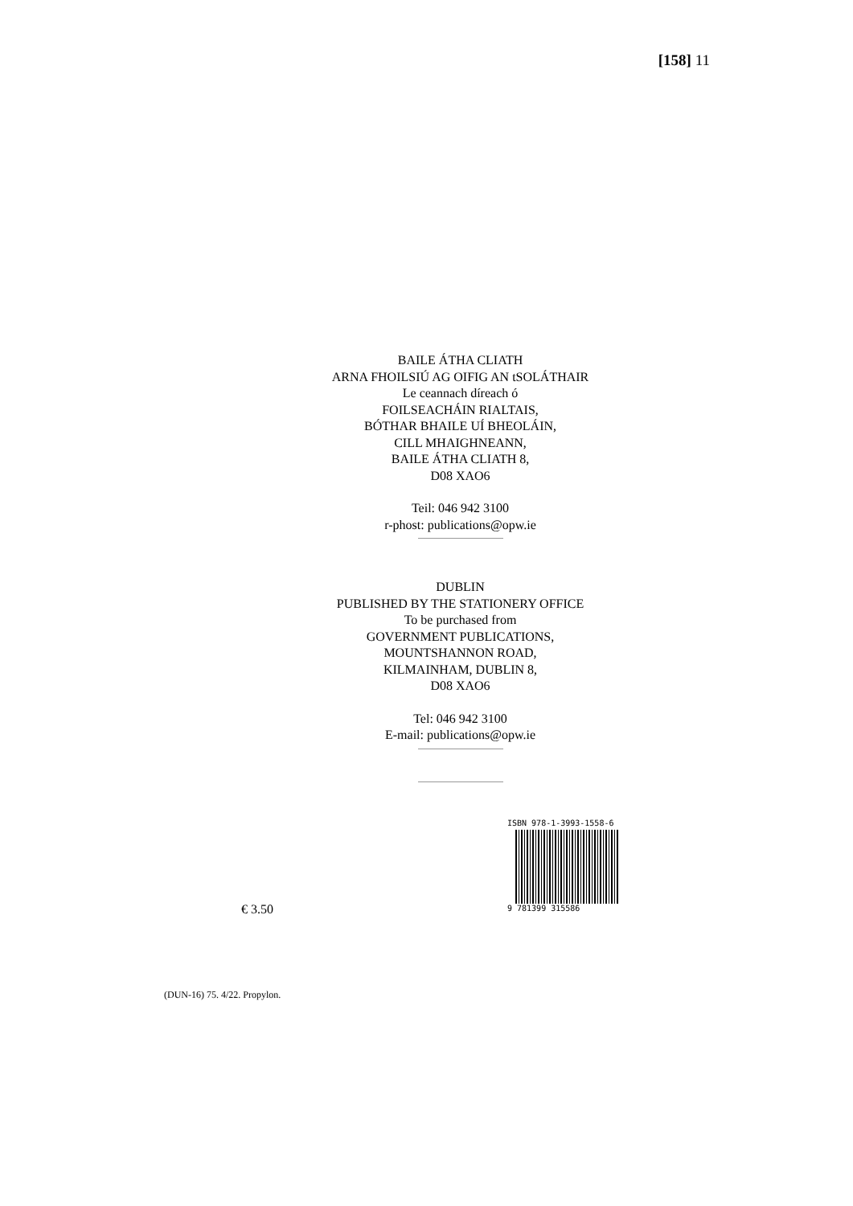[158] 11
BAILE ÁTHA CLIATH
ARNA FHOILSIÚ AG OIFIG AN tSOLÁTHAIR
Le ceannach díreach ó
FOILSEACHÁIN RIALTAIS,
BÓTHAR BHAILE UÍ BHEOLÁIN,
CILL MHAIGHNEANN,
BAILE ÁTHA CLIATH 8,
D08 XAO6
Teil: 046 942 3100
r-phost: publications@opw.ie
DUBLIN
PUBLISHED BY THE STATIONERY OFFICE
To be purchased from
GOVERNMENT PUBLICATIONS,
MOUNTSHANNON ROAD,
KILMAINHAM, DUBLIN 8,
D08 XAO6
Tel: 046 942 3100
E-mail: publications@opw.ie
€ 3.50
ISBN 978-1-3993-1558-6
9 781399 315586
(DUN-16) 75. 4/22. Propylon.